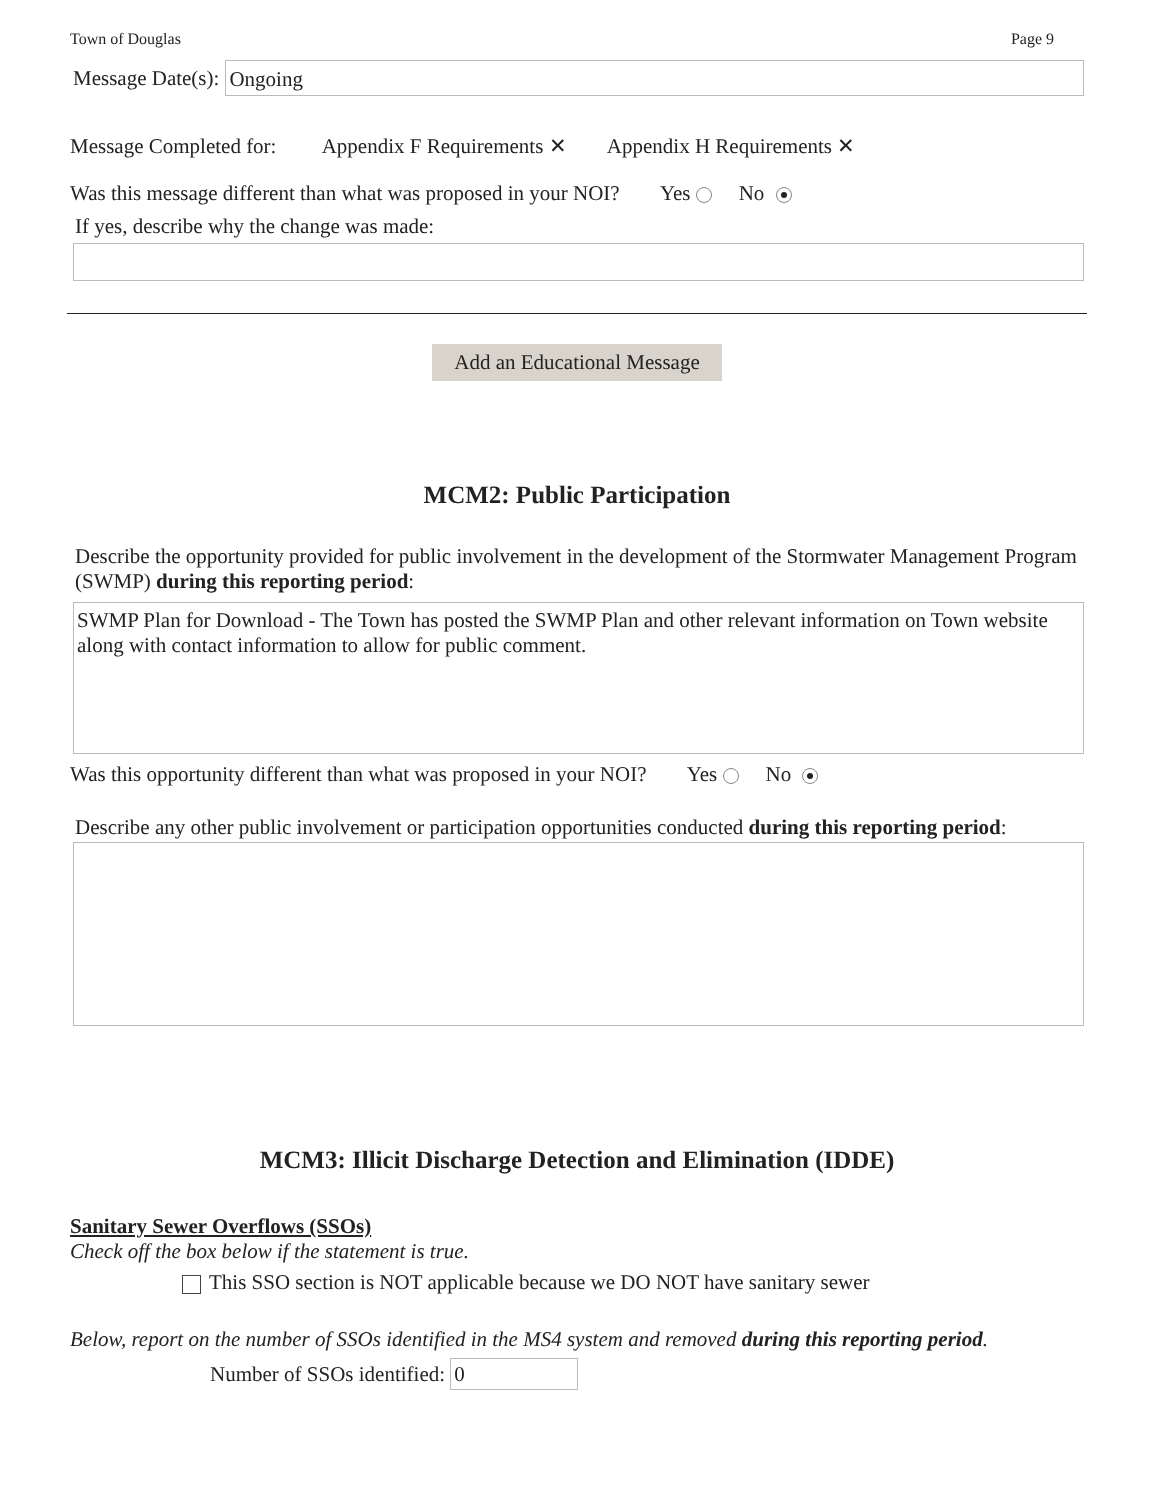Town of Douglas Page 9
Message Date(s):
Ongoing
Message Completed for: Appendix F Requirements ✕ Appendix H Requirements ✕
Was this message different than what was proposed in your NOI? Yes No
If yes, describe why the change was made:
Add an Educational Message
MCM2: Public Participation
Describe the opportunity provided for public involvement in the development of the Stormwater Management Program (SWMP) during this reporting period:
SWMP Plan for Download - The Town has posted the SWMP Plan and other relevant information on Town website along with contact information to allow for public comment.
Was this opportunity different than what was proposed in your NOI? Yes No
Describe any other public involvement or participation opportunities conducted during this reporting period:
MCM3: Illicit Discharge Detection and Elimination (IDDE)
Sanitary Sewer Overflows (SSOs)
Check off the box below if the statement is true.
This SSO section is NOT applicable because we DO NOT have sanitary sewer
Below, report on the number of SSOs identified in the MS4 system and removed during this reporting period.
Number of SSOs identified:
0